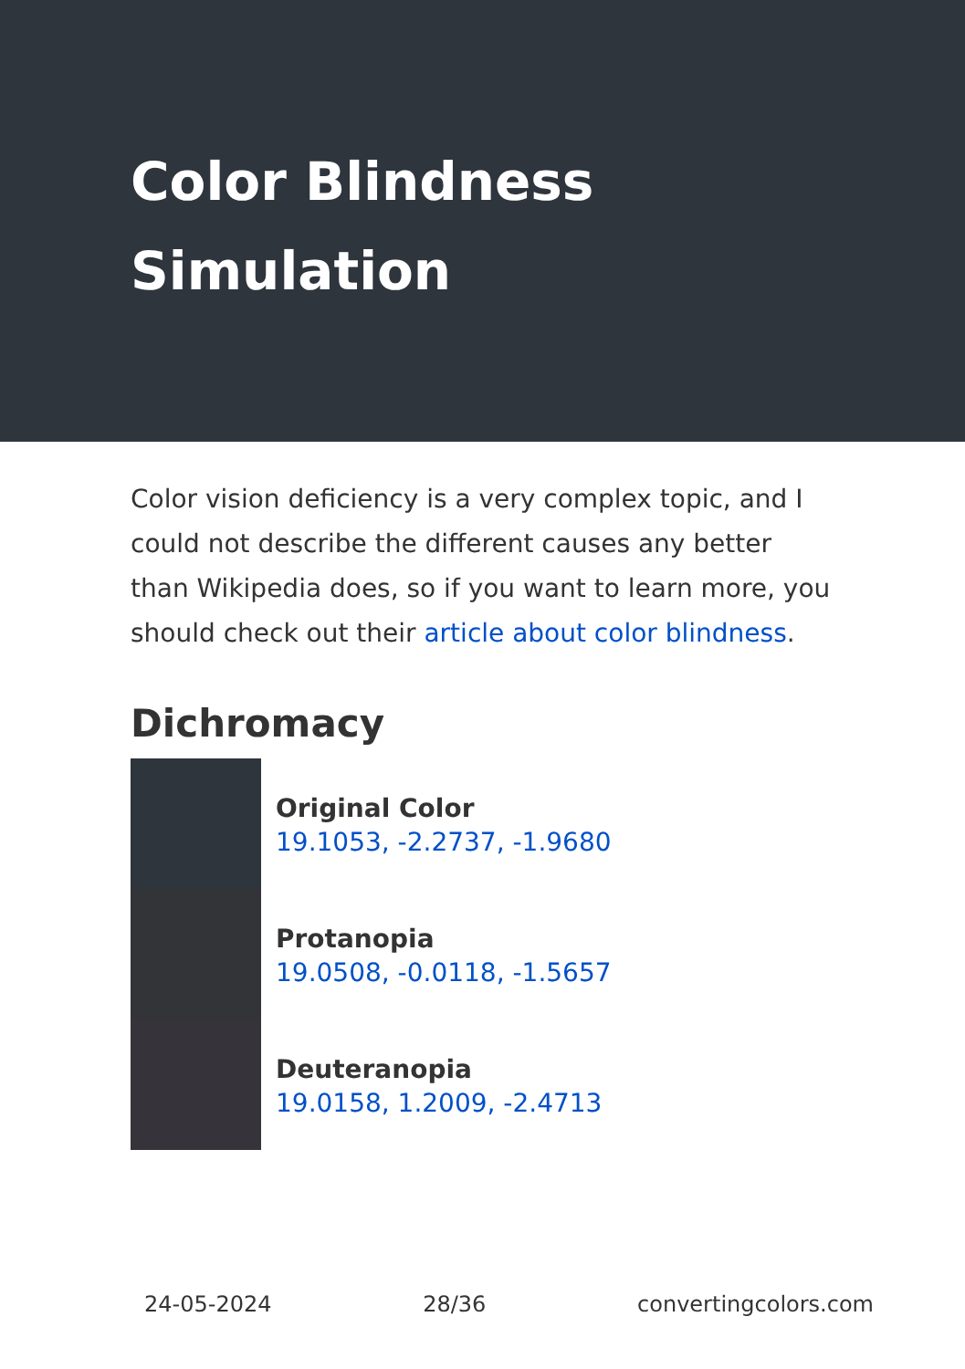Color Blindness Simulation
Color vision deficiency is a very complex topic, and I could not describe the different causes any better than Wikipedia does, so if you want to learn more, you should check out their article about color blindness.
Dichromacy
Original Color
19.1053, -2.2737, -1.9680
Protanopia
19.0508, -0.0118, -1.5657
Deuteranopia
19.0158, 1.2009, -2.4713
24-05-2024 28/36 convertingcolors.com